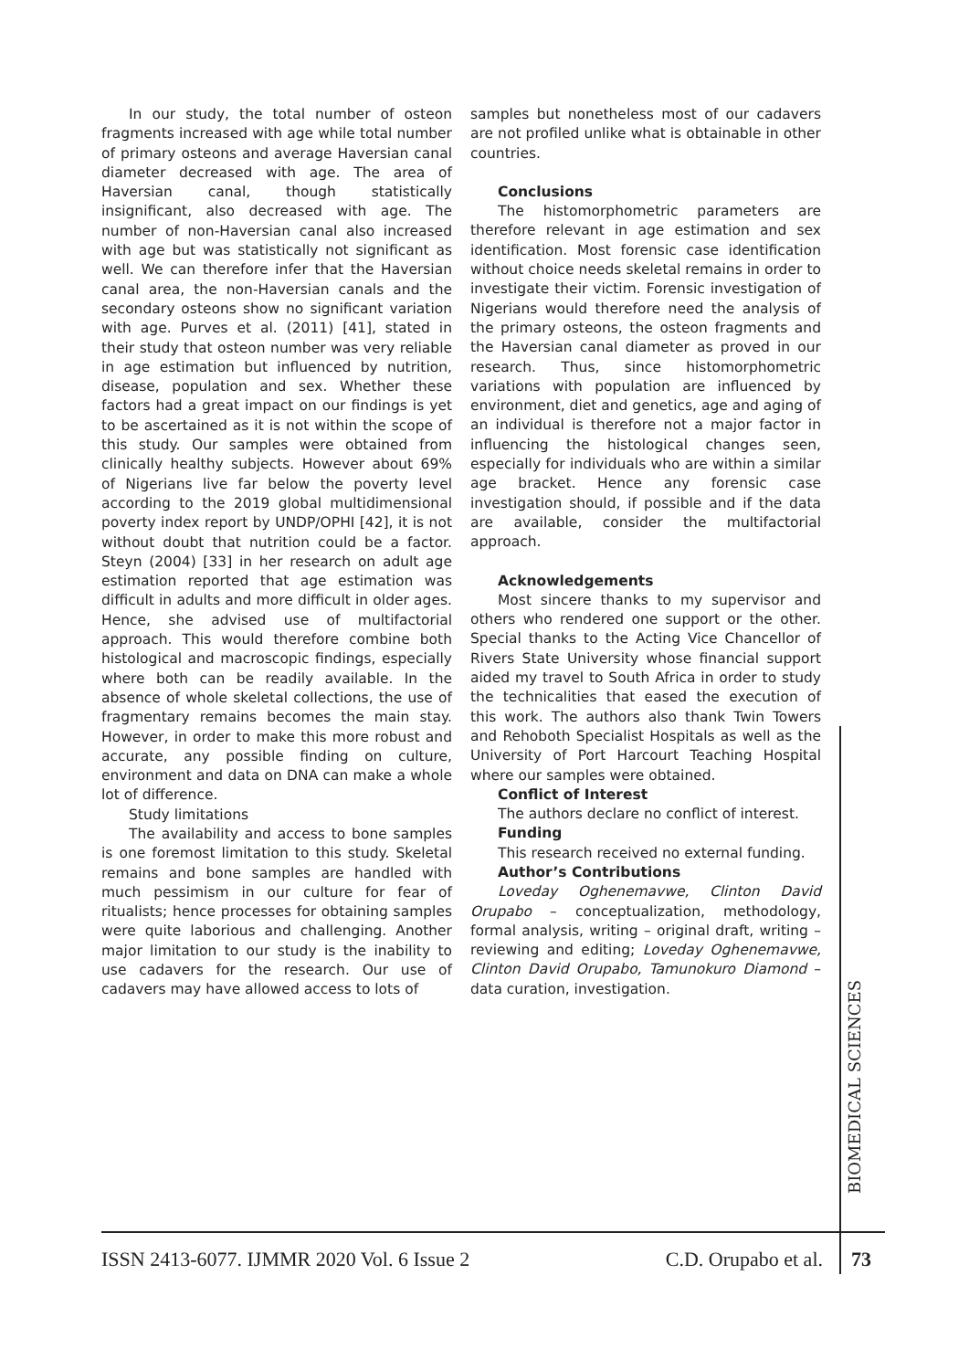In our study, the total number of osteon fragments increased with age while total number of primary osteons and average Haversian canal diameter decreased with age. The area of Haversian canal, though statistically insignificant, also decreased with age. The number of non-Haversian canal also increased with age but was statistically not significant as well. We can therefore infer that the Haversian canal area, the non-Haversian canals and the secondary osteons show no significant variation with age. Purves et al. (2011) [41], stated in their study that osteon number was very reliable in age estimation but influenced by nutrition, disease, population and sex. Whether these factors had a great impact on our findings is yet to be ascertained as it is not within the scope of this study. Our samples were obtained from clinically healthy subjects. However about 69% of Nigerians live far below the poverty level according to the 2019 global multidimensional poverty index report by UNDP/OPHI [42], it is not without doubt that nutrition could be a factor. Steyn (2004) [33] in her research on adult age estimation reported that age estimation was difficult in adults and more difficult in older ages. Hence, she advised use of multifactorial approach. This would therefore combine both histological and macroscopic findings, especially where both can be readily available. In the absence of whole skeletal collections, the use of fragmentary remains becomes the main stay. However, in order to make this more robust and accurate, any possible finding on culture, environment and data on DNA can make a whole lot of difference.
Study limitations
The availability and access to bone samples is one foremost limitation to this study. Skeletal remains and bone samples are handled with much pessimism in our culture for fear of ritualists; hence processes for obtaining samples were quite laborious and challenging. Another major limitation to our study is the inability to use cadavers for the research. Our use of cadavers may have allowed access to lots of
samples but nonetheless most of our cadavers are not profiled unlike what is obtainable in other countries.
Conclusions
The histomorphometric parameters are therefore relevant in age estimation and sex identification. Most forensic case identification without choice needs skeletal remains in order to investigate their victim. Forensic investigation of Nigerians would therefore need the analysis of the primary osteons, the osteon fragments and the Haversian canal diameter as proved in our research. Thus, since histomorphometric variations with population are influenced by environment, diet and genetics, age and aging of an individual is therefore not a major factor in influencing the histological changes seen, especially for individuals who are within a similar age bracket. Hence any forensic case investigation should, if possible and if the data are available, consider the multifactorial approach.
Acknowledgements
Most sincere thanks to my supervisor and others who rendered one support or the other. Special thanks to the Acting Vice Chancellor of Rivers State University whose financial support aided my travel to South Africa in order to study the technicalities that eased the execution of this work. The authors also thank Twin Towers and Rehoboth Specialist Hospitals as well as the University of Port Harcourt Teaching Hospital where our samples were obtained.
Conflict of Interest
The authors declare no conflict of interest.
Funding
This research received no external funding.
Author’s Contributions
Loveday Oghenemavwe, Clinton David Orupabo – conceptualization, methodology, formal analysis, writing – original draft, writing – reviewing and editing; Loveday Oghenemavwe, Clinton David Orupabo, Tamunokuro Diamond – data curation, investigation.
BIOMEDICAL SCIENCES
ISSN 2413-6077. IJMMR 2020 Vol. 6 Issue 2 C.D. Orupabo et al.
73